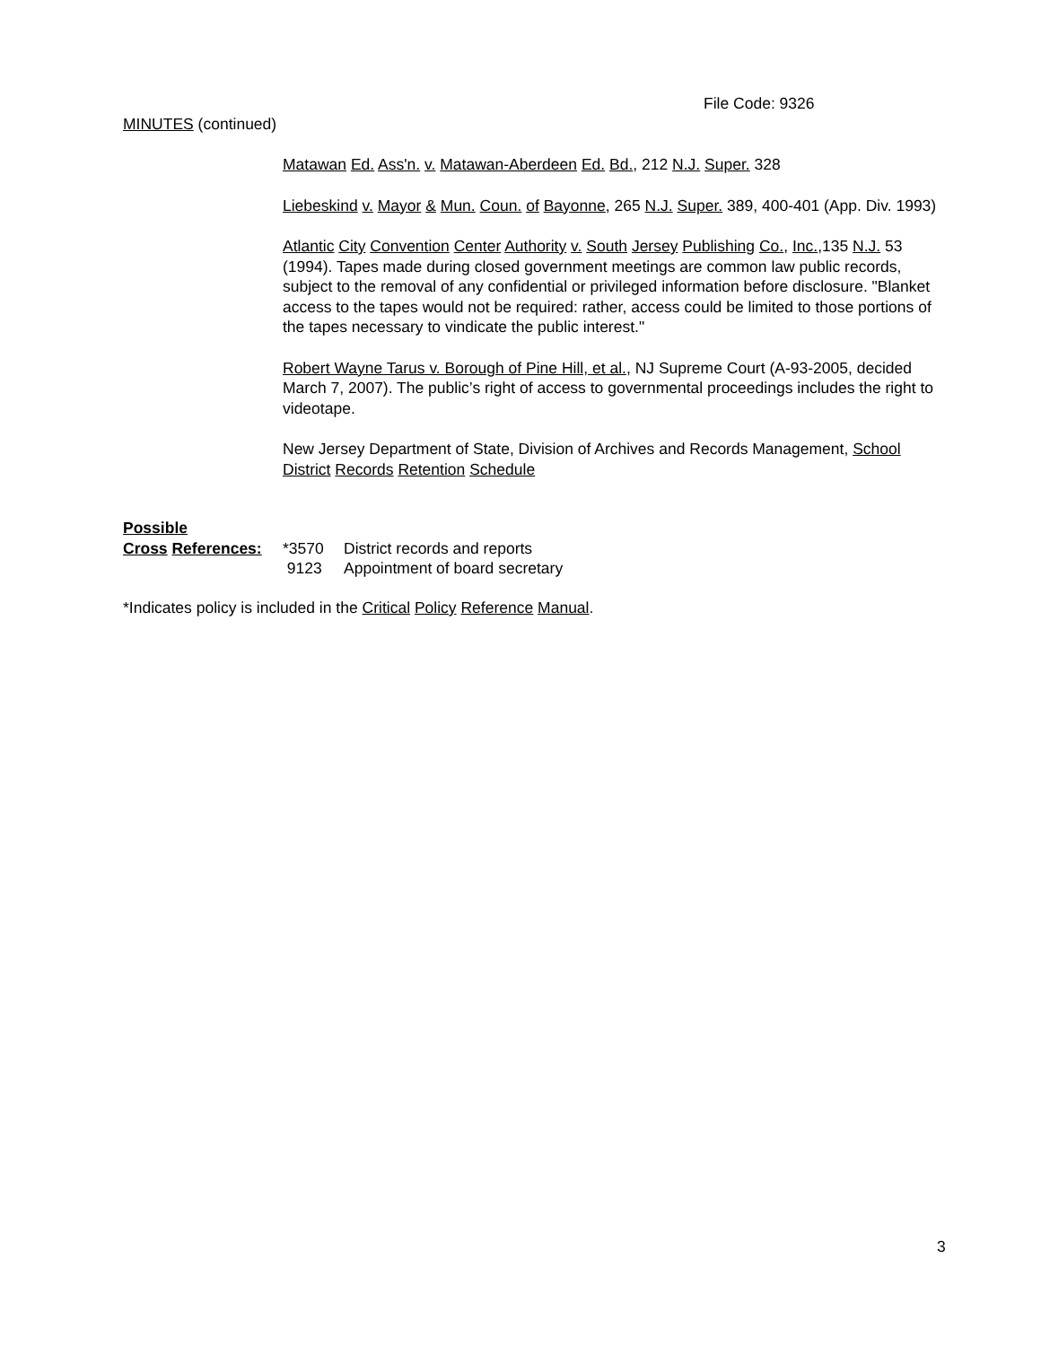File Code: 9326
MINUTES (continued)
Matawan Ed. Ass'n. v. Matawan-Aberdeen Ed. Bd., 212 N.J. Super. 328
Liebeskind v. Mayor & Mun. Coun. of Bayonne, 265 N.J. Super. 389, 400-401 (App. Div. 1993)
Atlantic City Convention Center Authority v. South Jersey Publishing Co., Inc.,135 N.J. 53 (1994). Tapes made during closed government meetings are common law public records, subject to the removal of any confidential or privileged information before disclosure. "Blanket access to the tapes would not be required: rather, access could be limited to those portions of the tapes necessary to vindicate the public interest."
Robert Wayne Tarus v. Borough of Pine Hill, et al., NJ Supreme Court (A-93-2005, decided March 7, 2007). The public’s right of access to governmental proceedings includes the right to videotape.
New Jersey Department of State, Division of Archives and Records Management, School District Records Retention Schedule
Possible
| Cross References: | *3570 | District records and reports |
| | 9123 | Appointment of board secretary |
*Indicates policy is included in the Critical Policy Reference Manual.
3